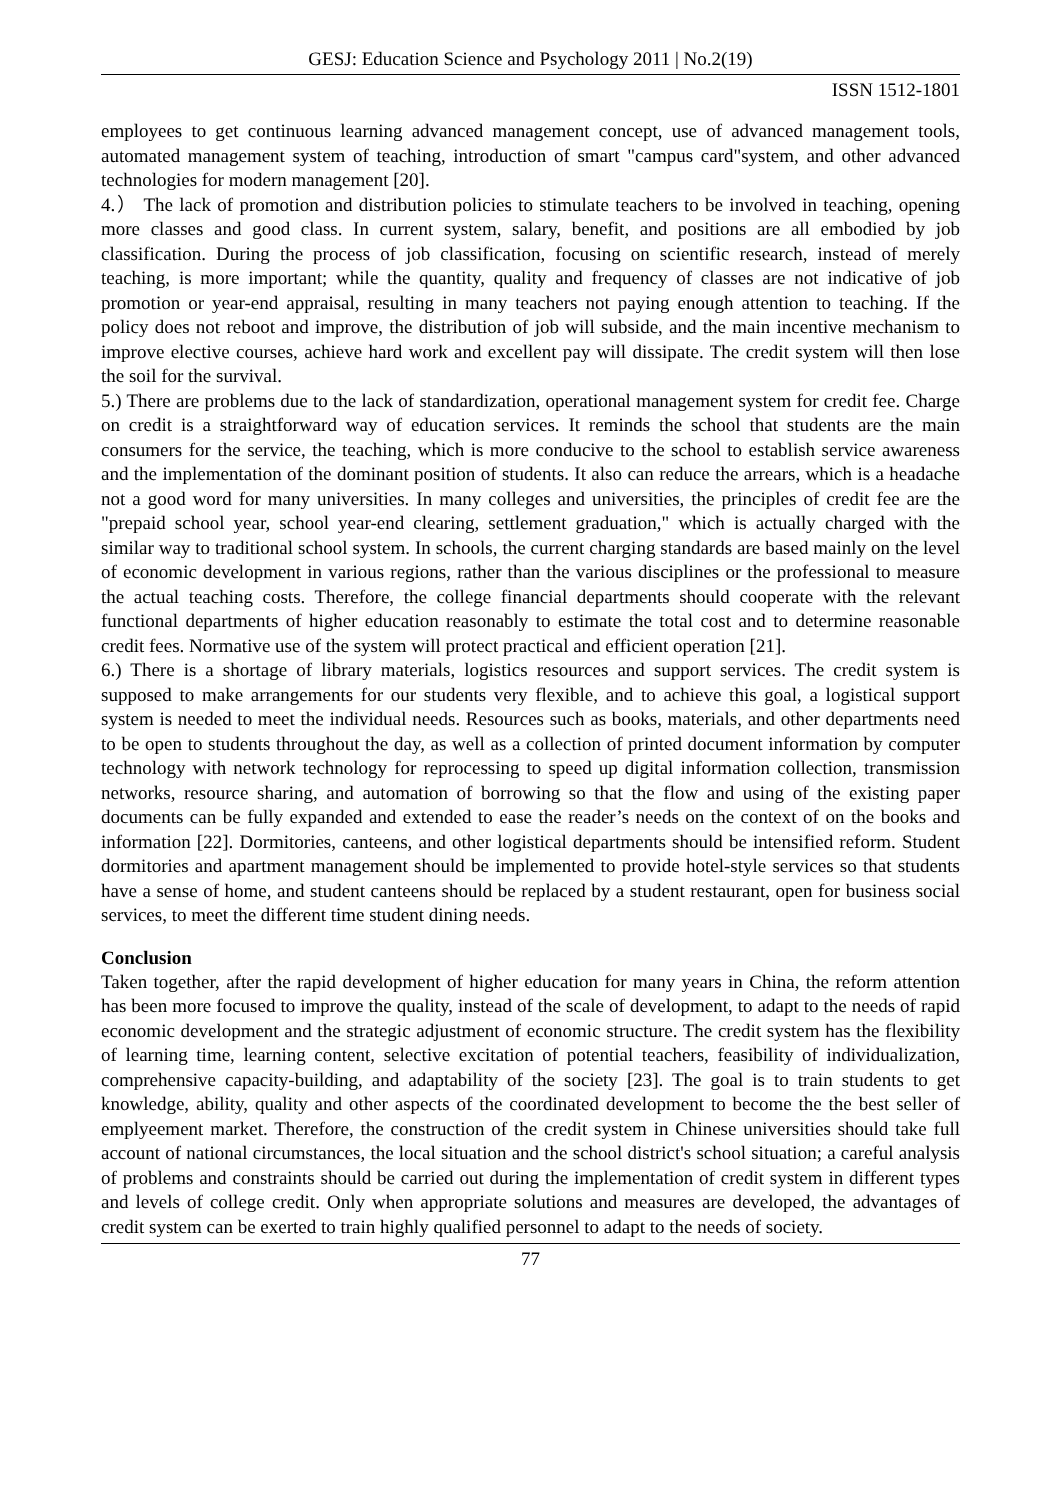GESJ: Education Science and Psychology 2011 | No.2(19)
ISSN 1512-1801
employees to get continuous learning advanced management concept, use of advanced management tools, automated management system of teaching, introduction of smart "campus card"system, and other advanced technologies for modern management [20].
4.） The lack of promotion and distribution policies to stimulate teachers to be involved in teaching, opening more classes and good class. In current system, salary, benefit, and positions are all embodied by job classification. During the process of job classification, focusing on scientific research, instead of merely teaching, is more important; while the quantity, quality and frequency of classes are not indicative of job promotion or year-end appraisal, resulting in many teachers not paying enough attention to teaching. If the policy does not reboot and improve, the distribution of job will subside, and the main incentive mechanism to improve elective courses, achieve hard work and excellent pay will dissipate. The credit system will then lose the soil for the survival.
5.) There are problems due to the lack of standardization, operational management system for credit fee. Charge on credit is a straightforward way of education services. It reminds the school that students are the main consumers for the service, the teaching, which is more conducive to the school to establish service awareness and the implementation of the dominant position of students. It also can reduce the arrears, which is a headache not a good word for many universities. In many colleges and universities, the principles of credit fee are the "prepaid school year, school year-end clearing, settlement graduation," which is actually charged with the similar way to traditional school system. In schools, the current charging standards are based mainly on the level of economic development in various regions, rather than the various disciplines or the professional to measure the actual teaching costs. Therefore, the college financial departments should cooperate with the relevant functional departments of higher education reasonably to estimate the total cost and to determine reasonable credit fees. Normative use of the system will protect practical and efficient operation [21].
6.) There is a shortage of library materials, logistics resources and support services. The credit system is supposed to make arrangements for our students very flexible, and to achieve this goal, a logistical support system is needed to meet the individual needs. Resources such as books, materials, and other departments need to be open to students throughout the day, as well as a collection of printed document information by computer technology with network technology for reprocessing to speed up digital information collection, transmission networks, resource sharing, and automation of borrowing so that the flow and using of the existing paper documents can be fully expanded and extended to ease the reader’s needs on the context of on the books and information [22]. Dormitories, canteens, and other logistical departments should be intensified reform. Student dormitories and apartment management should be implemented to provide hotel-style services so that students have a sense of home, and student canteens should be replaced by a student restaurant, open for business social services, to meet the different time student dining needs.
Conclusion
Taken together, after the rapid development of higher education for many years in China, the reform attention has been more focused to improve the quality, instead of the scale of development, to adapt to the needs of rapid economic development and the strategic adjustment of economic structure. The credit system has the flexibility of learning time, learning content, selective excitation of potential teachers, feasibility of individualization, comprehensive capacity-building, and adaptability of the society [23]. The goal is to train students to get knowledge, ability, quality and other aspects of the coordinated development to become the the best seller of emplyeement market. Therefore, the construction of the credit system in Chinese universities should take full account of national circumstances, the local situation and the school district's school situation; a careful analysis of problems and constraints should be carried out during the implementation of credit system in different types and levels of college credit. Only when appropriate solutions and measures are developed, the advantages of credit system can be exerted to train highly qualified personnel to adapt to the needs of society.
77